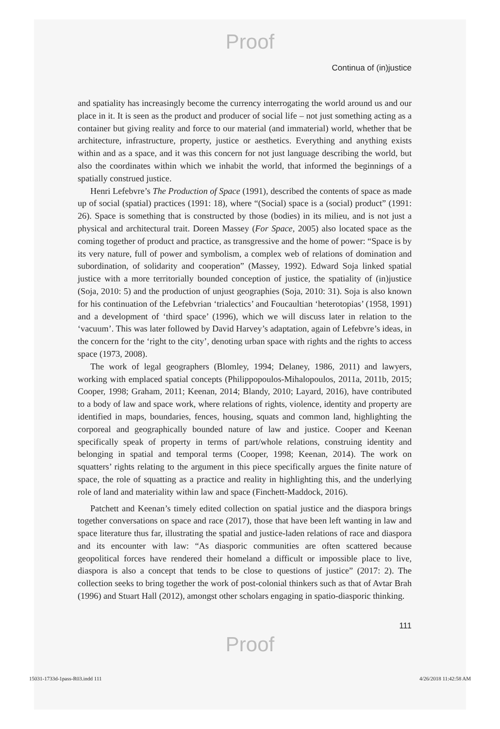Proof
Continua of (in)justice
and spatiality has increasingly become the currency interrogating the world around us and our place in it. It is seen as the product and producer of social life – not just something acting as a container but giving reality and force to our material (and immaterial) world, whether that be architecture, infrastructure, property, justice or aesthetics. Everything and anything exists within and as a space, and it was this concern for not just language describing the world, but also the coordinates within which we inhabit the world, that informed the beginnings of a spatially construed justice.
Henri Lefebvre’s The Production of Space (1991), described the contents of space as made up of social (spatial) practices (1991: 18), where “(Social) space is a (social) product” (1991: 26). Space is something that is constructed by those (bodies) in its milieu, and is not just a physical and architectural trait. Doreen Massey (For Space, 2005) also located space as the coming together of product and practice, as transgressive and the home of power: “Space is by its very nature, full of power and symbolism, a complex web of relations of domination and subordination, of solidarity and cooperation” (Massey, 1992). Edward Soja linked spatial justice with a more territorially bounded conception of justice, the spatiality of (in)justice (Soja, 2010: 5) and the production of unjust geographies (Soja, 2010: 31). Soja is also known for his continuation of the Lefebvrian ‘trialectics’ and Foucaultian ‘heterotopias’ (1958, 1991) and a development of ‘third space’ (1996), which we will discuss later in relation to the ‘vacuum’. This was later followed by David Harvey’s adaptation, again of Lefebvre’s ideas, in the concern for the ‘right to the city’, denoting urban space with rights and the rights to access space (1973, 2008).
The work of legal geographers (Blomley, 1994; Delaney, 1986, 2011) and lawyers, working with emplaced spatial concepts (Philippopoulos-Mihalopoulos, 2011a, 2011b, 2015; Cooper, 1998; Graham, 2011; Keenan, 2014; Blandy, 2010; Layard, 2016), have contributed to a body of law and space work, where relations of rights, violence, identity and property are identified in maps, boundaries, fences, housing, squats and common land, highlighting the corporeal and geographically bounded nature of law and justice. Cooper and Keenan specifically speak of property in terms of part/whole relations, construing identity and belonging in spatial and temporal terms (Cooper, 1998; Keenan, 2014). The work on squatters’ rights relating to the argument in this piece specifically argues the finite nature of space, the role of squatting as a practice and reality in highlighting this, and the underlying role of land and materiality within law and space (Finchett-Maddock, 2016).
Patchett and Keenan’s timely edited collection on spatial justice and the diaspora brings together conversations on space and race (2017), those that have been left wanting in law and space literature thus far, illustrating the spatial and justice-laden relations of race and diaspora and its encounter with law: “As diasporic communities are often scattered because geopolitical forces have rendered their homeland a difficult or impossible place to live, diaspora is also a concept that tends to be close to questions of justice” (2017: 2). The collection seeks to bring together the work of post-colonial thinkers such as that of Avtar Brah (1996) and Stuart Hall (2012), amongst other scholars engaging in spatio-diasporic thinking.
111
Proof
15031-1733d-1pass-R03.indd 111 4/26/2018 11:42:58 AM